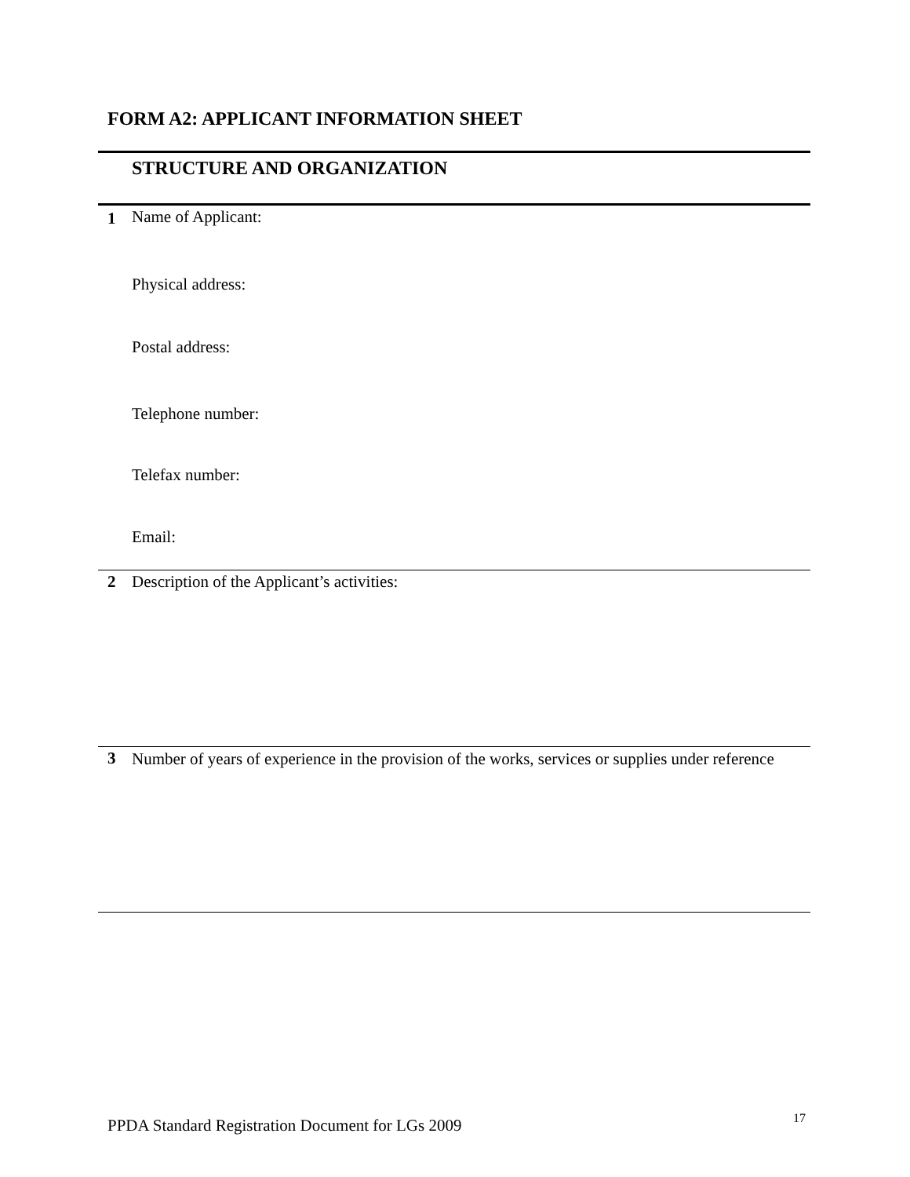FORM A2: APPLICANT INFORMATION SHEET
| | STRUCTURE AND ORGANIZATION |
| 1 | Name of Applicant: Physical address: Postal address: Telephone number: Telefax number: Email: |
| 2 | Description of the Applicant’s activities: |
| 3 | Number of years of experience in the provision of the works, services or supplies under reference |
PPDA Standard Registration Document for LGs 2009 17